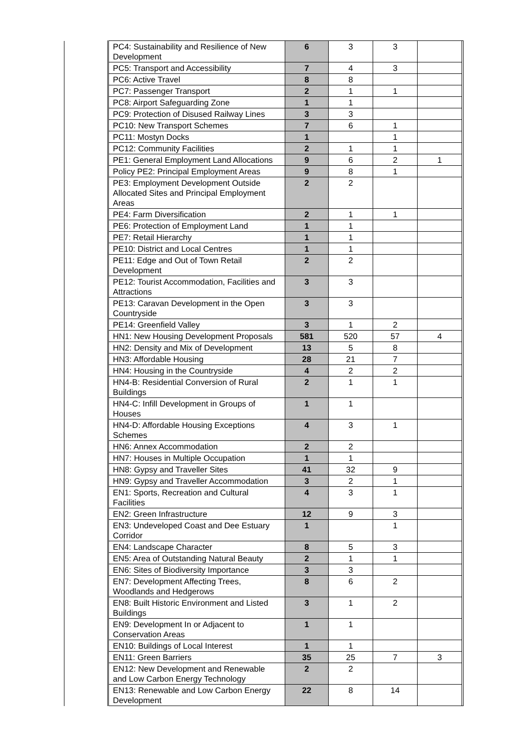| | PC4: Sustainability and Resilience of New Development | 6 | 3 | 3 | | |
| | PC5: Transport and Accessibility | 7 | 4 | 3 | | |
| | PC6: Active Travel | 8 | 8 | | | |
| | PC7: Passenger Transport | 2 | 1 | 1 | | |
| | PC8: Airport Safeguarding Zone | 1 | 1 | | | |
| | PC9: Protection of Disused Railway Lines | 3 | 3 | | | |
| | PC10: New Transport Schemes | 7 | 6 | 1 | | |
| | PC11: Mostyn Docks | 1 | | 1 | | |
| | PC12: Community Facilities | 2 | 1 | 1 | | |
| | PE1: General Employment Land Allocations | 9 | 6 | 2 | 1 | |
| | Policy PE2: Principal Employment Areas | 9 | 8 | 1 | | |
| | PE3: Employment Development Outside Allocated Sites and Principal Employment Areas | 2 | 2 | | | |
| | PE4: Farm Diversification | 2 | 1 | 1 | | |
| | PE6: Protection of Employment Land | 1 | 1 | | | |
| | PE7: Retail Hierarchy | 1 | 1 | | | |
| | PE10: District and Local Centres | 1 | 1 | | | |
| | PE11: Edge and Out of Town Retail Development | 2 | 2 | | | |
| | PE12: Tourist Accommodation, Facilities and Attractions | 3 | 3 | | | |
| | PE13: Caravan Development in the Open Countryside | 3 | 3 | | | |
| | PE14: Greenfield Valley | 3 | 1 | 2 | | |
| | HN1: New Housing Development Proposals | 581 | 520 | 57 | 4 | |
| | HN2: Density and Mix of Development | 13 | 5 | 8 | | |
| | HN3: Affordable Housing | 28 | 21 | 7 | | |
| | HN4: Housing in the Countryside | 4 | 2 | 2 | | |
| | HN4-B: Residential Conversion of Rural Buildings | 2 | 1 | 1 | | |
| | HN4-C: Infill Development in Groups of Houses | 1 | 1 | | | |
| | HN4-D: Affordable Housing Exceptions Schemes | 4 | 3 | 1 | | |
| | HN6: Annex Accommodation | 2 | 2 | | | |
| | HN7: Houses in Multiple Occupation | 1 | 1 | | | |
| | HN8: Gypsy and Traveller Sites | 41 | 32 | 9 | | |
| | HN9: Gypsy and Traveller Accommodation | 3 | 2 | 1 | | |
| | EN1: Sports, Recreation and Cultural Facilities | 4 | 3 | 1 | | |
| | EN2: Green Infrastructure | 12 | 9 | 3 | | |
| | EN3: Undeveloped Coast and Dee Estuary Corridor | 1 | | 1 | | |
| | EN4: Landscape Character | 8 | 5 | 3 | | |
| | EN5: Area of Outstanding Natural Beauty | 2 | 1 | 1 | | |
| | EN6: Sites of Biodiversity Importance | 3 | 3 | | | |
| | EN7: Development Affecting Trees, Woodlands and Hedgerows | 8 | 6 | 2 | | |
| | EN8: Built Historic Environment and Listed Buildings | 3 | 1 | 2 | | |
| | EN9: Development In or Adjacent to Conservation Areas | 1 | 1 | | | |
| | EN10: Buildings of Local Interest | 1 | 1 | | | |
| | EN11: Green Barriers | 35 | 25 | 7 | 3 | |
| | EN12: New Development and Renewable and Low Carbon Energy Technology | 2 | 2 | | | |
| | EN13: Renewable and Low Carbon Energy Development | 22 | 8 | 14 | | |